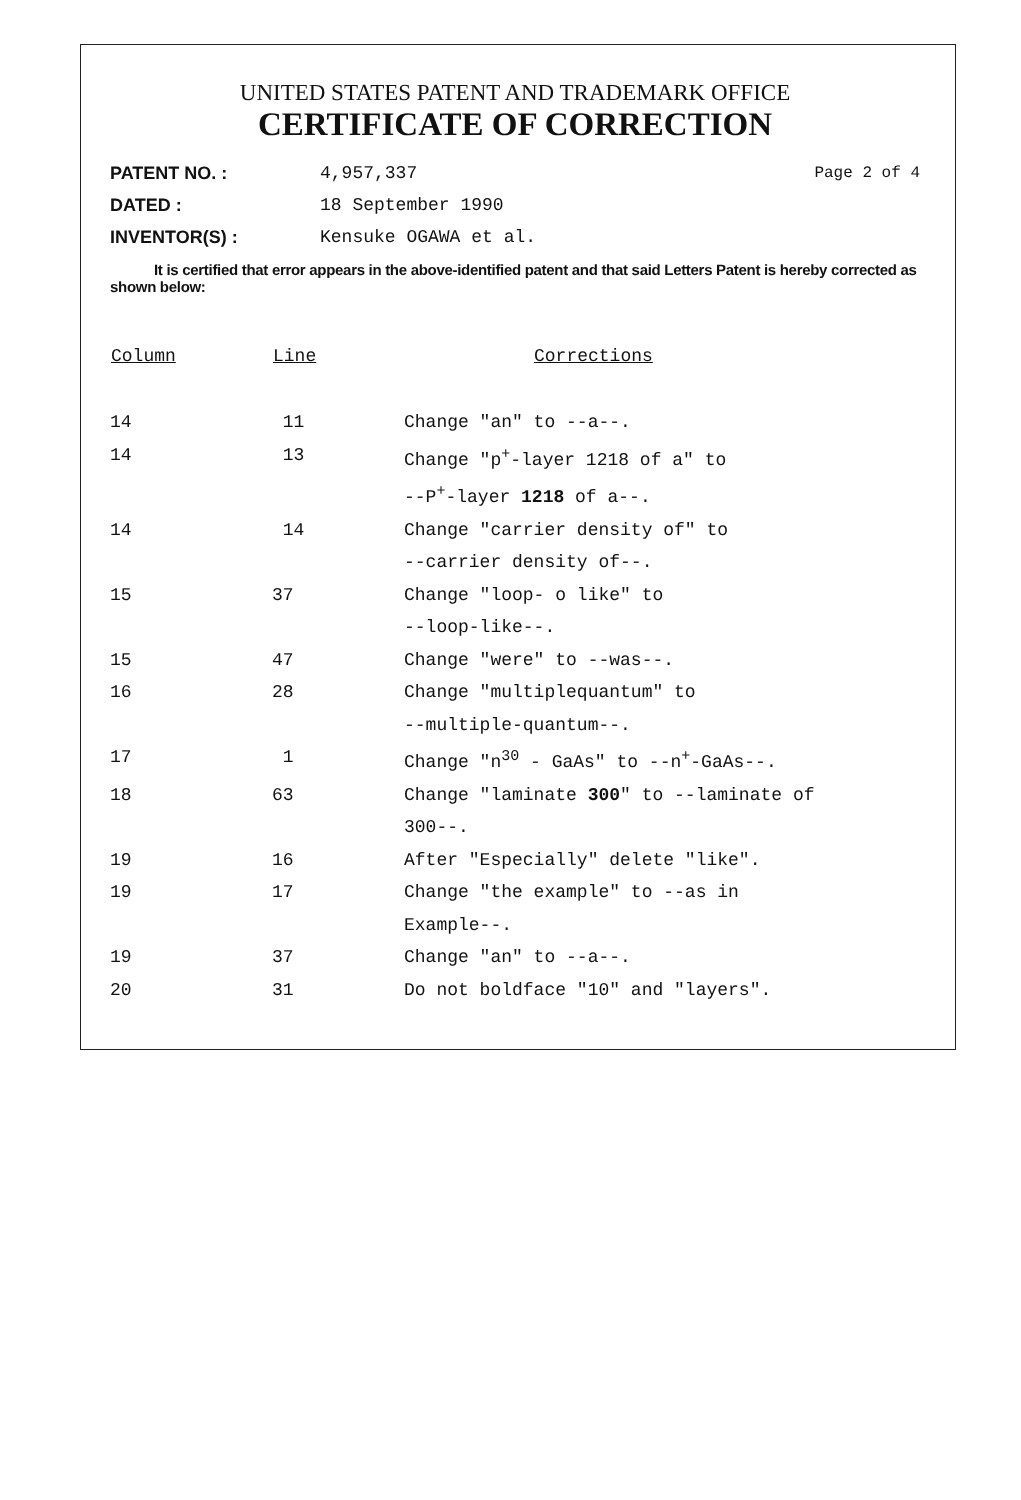UNITED STATES PATENT AND TRADEMARK OFFICE
CERTIFICATE OF CORRECTION
| PATENT NO. : | 4,957,337 | Page 2 of 4 |
| DATED : | 18 September 1990 | |
| INVENTOR(S) : | Kensuke OGAWA et al. | |
It is certified that error appears in the above-identified patent and that said Letters Patent is hereby corrected as shown below:
| Column | Line | Corrections |
| --- | --- | --- |
| 14 | 11 | Change "an" to --a--. |
| 14 | 13 | Change "p<sup>+</sup>-layer 1218 of a" to --P<sup>+</sup>-layer 1218 of a--. |
| 14 | 14 | Change "carrier density of" to --carrier density of--. |
| 15 | 37 | Change "loop- o like" to --loop-like--. |
| 15 | 47 | Change "were" to --was--. |
| 16 | 28 | Change "multiplequantum" to --multiple-quantum--. |
| 17 | 1 | Change "n<sup>30</sup> - GaAs" to --n<sup>+</sup>-GaAs--. |
| 18 | 63 | Change "laminate 300 " to --laminate of 300--. |
| 19 | 16 | After "Especially" delete "like". |
| 19 | 17 | Change "the example" to --as in Example--. |
| 19 | 37 | Change "an" to --a--. |
| 20 | 31 | Do not boldface "10" and "layers". |